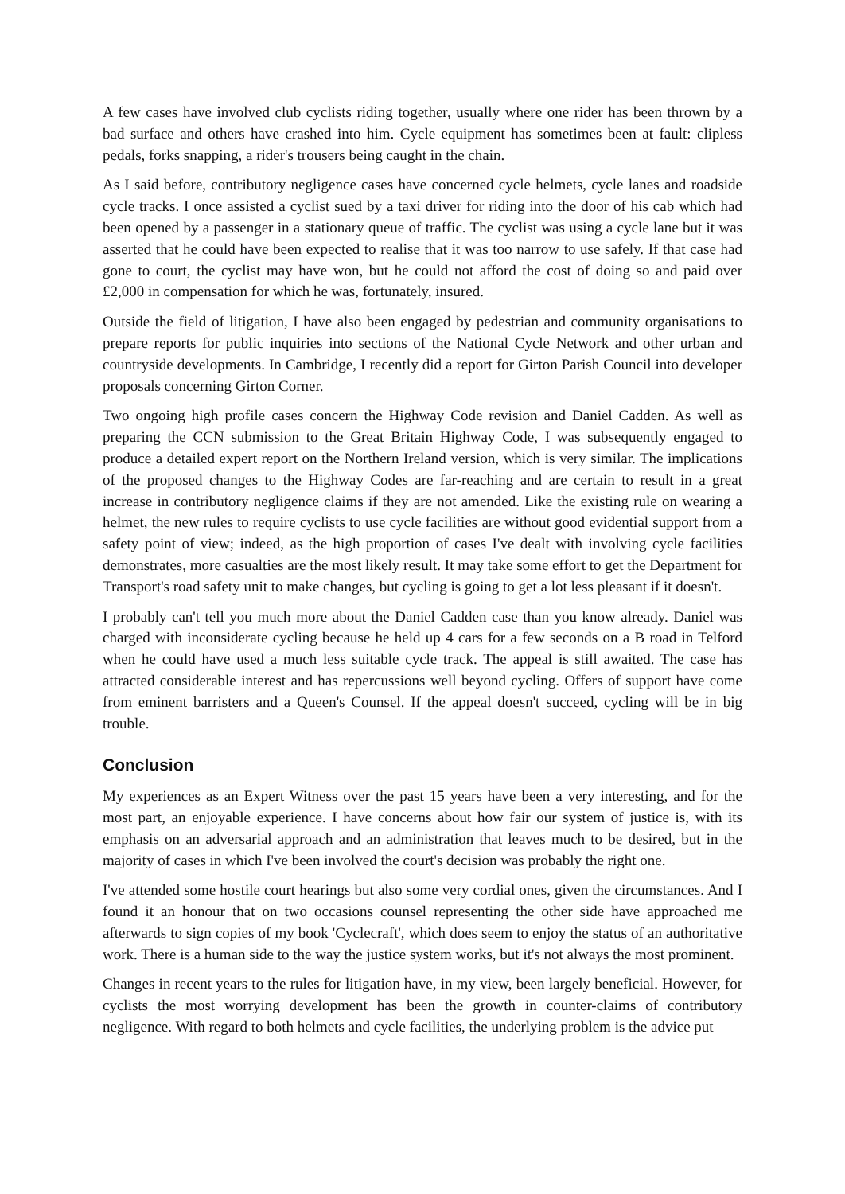A few cases have involved club cyclists riding together, usually where one rider has been thrown by a bad surface and others have crashed into him. Cycle equipment has sometimes been at fault: clipless pedals, forks snapping, a rider's trousers being caught in the chain.
As I said before, contributory negligence cases have concerned cycle helmets, cycle lanes and roadside cycle tracks. I once assisted a cyclist sued by a taxi driver for riding into the door of his cab which had been opened by a passenger in a stationary queue of traffic. The cyclist was using a cycle lane but it was asserted that he could have been expected to realise that it was too narrow to use safely. If that case had gone to court, the cyclist may have won, but he could not afford the cost of doing so and paid over £2,000 in compensation for which he was, fortunately, insured.
Outside the field of litigation, I have also been engaged by pedestrian and community organisations to prepare reports for public inquiries into sections of the National Cycle Network and other urban and countryside developments. In Cambridge, I recently did a report for Girton Parish Council into developer proposals concerning Girton Corner.
Two ongoing high profile cases concern the Highway Code revision and Daniel Cadden. As well as preparing the CCN submission to the Great Britain Highway Code, I was subsequently engaged to produce a detailed expert report on the Northern Ireland version, which is very similar. The implications of the proposed changes to the Highway Codes are far-reaching and are certain to result in a great increase in contributory negligence claims if they are not amended. Like the existing rule on wearing a helmet, the new rules to require cyclists to use cycle facilities are without good evidential support from a safety point of view; indeed, as the high proportion of cases I've dealt with involving cycle facilities demonstrates, more casualties are the most likely result. It may take some effort to get the Department for Transport's road safety unit to make changes, but cycling is going to get a lot less pleasant if it doesn't.
I probably can't tell you much more about the Daniel Cadden case than you know already. Daniel was charged with inconsiderate cycling because he held up 4 cars for a few seconds on a B road in Telford when he could have used a much less suitable cycle track. The appeal is still awaited. The case has attracted considerable interest and has repercussions well beyond cycling. Offers of support have come from eminent barristers and a Queen's Counsel. If the appeal doesn't succeed, cycling will be in big trouble.
Conclusion
My experiences as an Expert Witness over the past 15 years have been a very interesting, and for the most part, an enjoyable experience. I have concerns about how fair our system of justice is, with its emphasis on an adversarial approach and an administration that leaves much to be desired, but in the majority of cases in which I've been involved the court's decision was probably the right one.
I've attended some hostile court hearings but also some very cordial ones, given the circumstances. And I found it an honour that on two occasions counsel representing the other side have approached me afterwards to sign copies of my book 'Cyclecraft', which does seem to enjoy the status of an authoritative work. There is a human side to the way the justice system works, but it's not always the most prominent.
Changes in recent years to the rules for litigation have, in my view, been largely beneficial. However, for cyclists the most worrying development has been the growth in counter-claims of contributory negligence. With regard to both helmets and cycle facilities, the underlying problem is the advice put